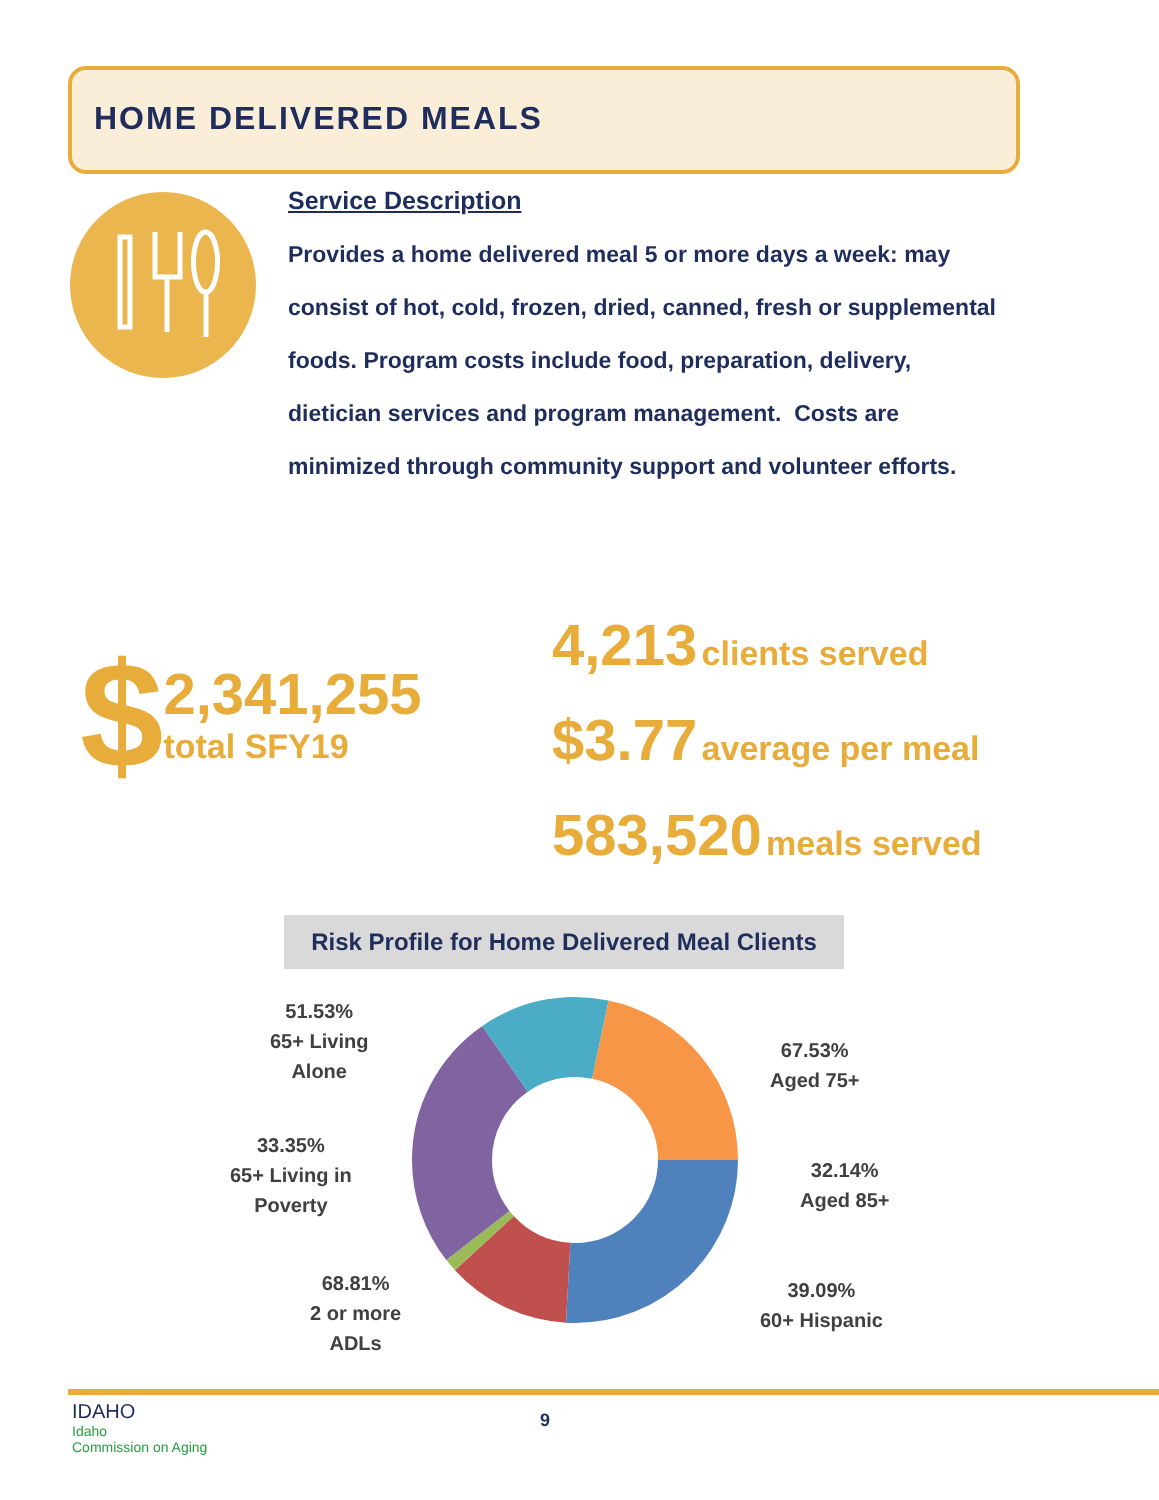HOME DELIVERED MEALS
Service Description
Provides a home delivered meal 5 or more days a week: may consist of hot, cold, frozen, dried, canned, fresh or supplemental foods. Program costs include food, preparation, delivery, dietician services and program management. Costs are minimized through community support and volunteer efforts.
$
2,341,255
total SFY19
4,213 clients served
$3.77 average per meal
583,520 meals served
Risk Profile for Home Delivered Meal Clients
51.53%
65+ Living
Alone
33.35%
65+ Living in
Poverty
68.81%
2 or more
ADLs
67.53%
Aged 75+
32.14%
Aged 85+
39.09%
60+ Hispanic
IDAHO
Idaho
Commission on Aging
9